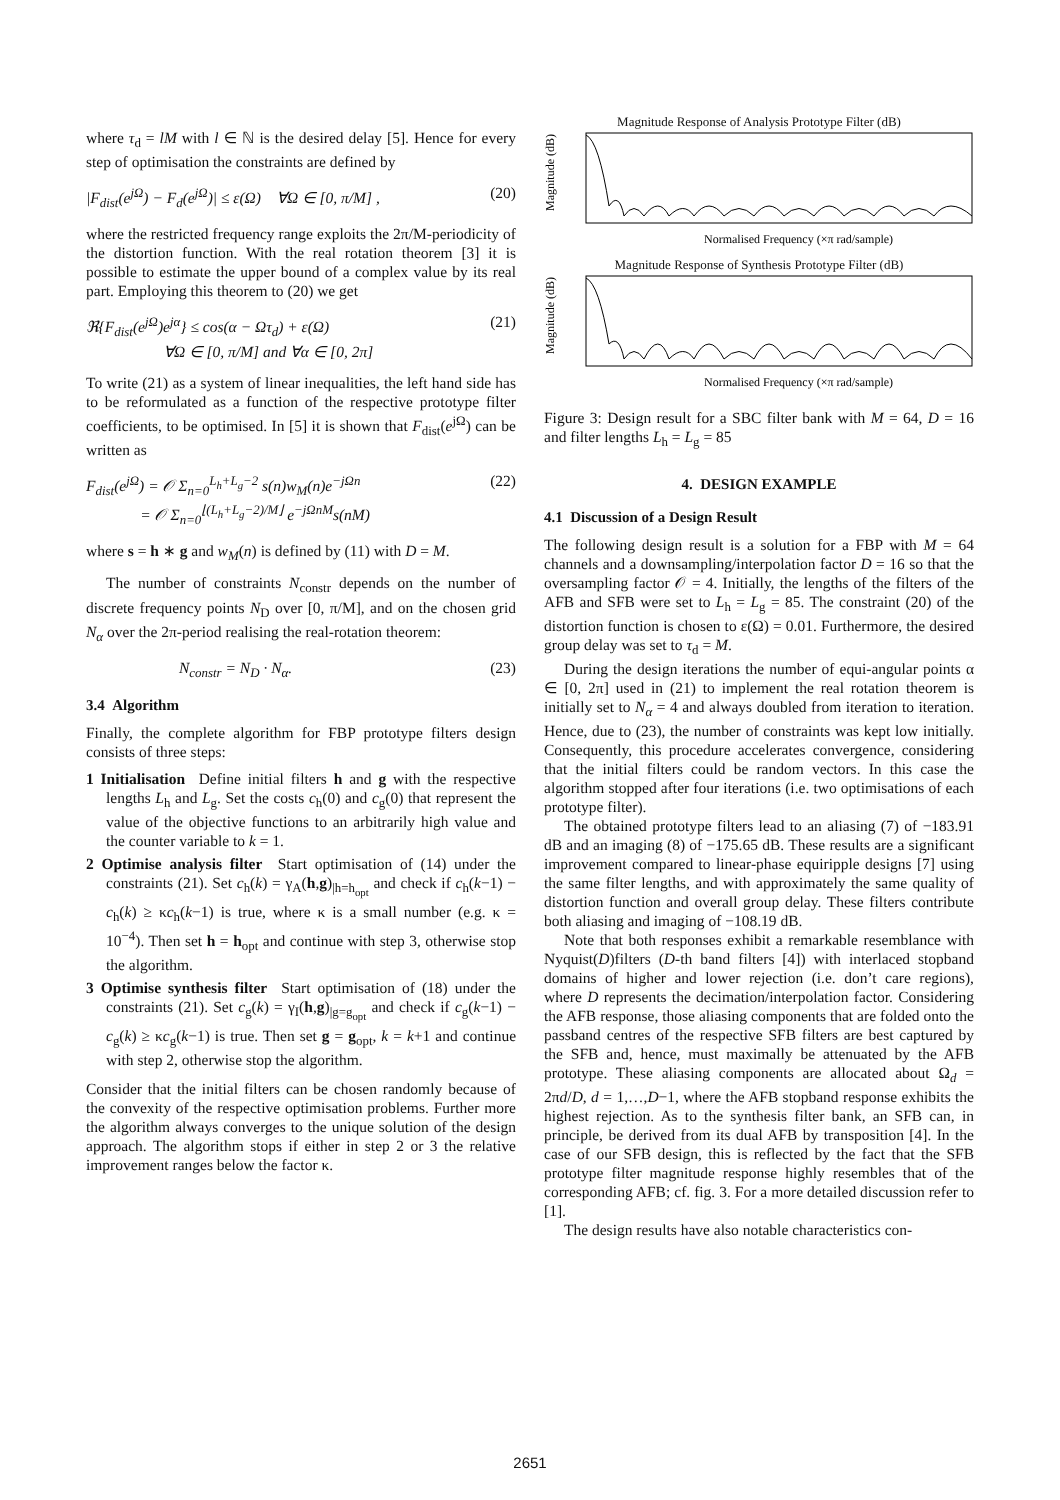where τ<sub>d</sub> = lM with l ∈ ℕ is the desired delay [5]. Hence for every step of optimisation the constraints are defined by
|F<sub>dist</sub>(e<sup>jΩ</sup>) − F<sub>d</sub>(e<sup>jΩ</sup>)| ≤ ε(Ω) ∀Ω ∈ [0, π/M] , (20)
where the restricted frequency range exploits the 2π/M-periodicity of the distortion function. With the real rotation theorem [3] it is possible to estimate the upper bound of a complex value by its real part. Employing this theorem to (20) we get
ℜ{F<sub>dist</sub>(e<sup>jΩ</sup>)e<sup>jα</sup>} ≤ cos(α − Ωτ<sub>d</sub>) + ε(Ω)
∀Ω ∈ [0, π/M] and ∀α ∈ [0, 2π] (21)
To write (21) as a system of linear inequalities, the left hand side has to be reformulated as a function of the respective prototype filter coefficients, to be optimised. In [5] it is shown that F<sub>dist</sub>(e<sup>jΩ</sup>) can be written as
F<sub>dist</sub>(e<sup>jΩ</sup>) = 𝒪 Σ<sub>n=0</sub><sup>L<sub>h</sub>+L<sub>g</sub>−2</sup> s(n)w<sub>M</sub>(n)e<sup>−jΩn</sup>
= 𝒪 Σ<sub>n=0</sub><sup>⌊(L<sub>h</sub>+L<sub>g</sub>−2)/M⌋</sup> e<sup>−jΩnM</sup>s(nM) (22)
where s = h ∗ g and w<sub>M</sub>(n) is defined by (11) with D = M.
The number of constraints N<sub>constr</sub> depends on the number of discrete frequency points N<sub>D</sub> over [0, π/M], and on the chosen grid N<sub>α</sub> over the 2π-period realising the real-rotation theorem:
N<sub>constr</sub> = N<sub>D</sub> · N<sub>α</sub>. (23)
3.4 Algorithm
Finally, the complete algorithm for FBP prototype filters design consists of three steps:
1 Initialisation Define initial filters h and g with the respective lengths L<sub>h</sub> and L<sub>g</sub>. Set the costs c<sub>h</sub>(0) and c<sub>g</sub>(0) that represent the value of the objective functions to an arbitrarily high value and the counter variable to k = 1.
2 Optimise analysis filter Start optimisation of (14) under the constraints (21). Set c<sub>h</sub>(k) = γ<sub>A</sub>(h,g)<sub>|h=h<sub>opt</sub></sub> and check if c<sub>h</sub>(k−1) − c<sub>h</sub>(k) ≥ κc<sub>h</sub>(k−1) is true, where κ is a small number (e.g. κ = 10<sup>−4</sup>). Then set h = h<sub>opt</sub> and continue with step 3, otherwise stop the algorithm.
3 Optimise synthesis filter Start optimisation of (18) under the constraints (21). Set c<sub>g</sub>(k) = γ<sub>I</sub>(h,g)<sub>|g=g<sub>opt</sub></sub> and check if c<sub>g</sub>(k−1) − c<sub>g</sub>(k) ≥ κc<sub>g</sub>(k−1) is true. Then set g = g<sub>opt</sub>, k = k+1 and continue with step 2, otherwise stop the algorithm.
Consider that the initial filters can be chosen randomly because of the convexity of the respective optimisation problems. Further more the algorithm always converges to the unique solution of the design approach. The algorithm stops if either in step 2 or 3 the relative improvement ranges below the factor κ.
Magnitude Response of Analysis Prototype Filter (dB)
Magnitude (dB)
Normalised Frequency (×π rad/sample)
Magnitude Response of Synthesis Prototype Filter (dB)
Magnitude (dB)
Normalised Frequency (×π rad/sample)
Figure 3: Design result for a SBC filter bank with M = 64, D = 16 and filter lengths L<sub>h</sub> = L<sub>g</sub> = 85
4. DESIGN EXAMPLE
4.1 Discussion of a Design Result
The following design result is a solution for a FBP with M = 64 channels and a downsampling/interpolation factor D = 16 so that the oversampling factor 𝒪 = 4. Initially, the lengths of the filters of the AFB and SFB were set to L<sub>h</sub> = L<sub>g</sub> = 85. The constraint (20) of the distortion function is chosen to ε(Ω) = 0.01. Furthermore, the desired group delay was set to τ<sub>d</sub> = M.
During the design iterations the number of equi-angular points α ∈ [0, 2π] used in (21) to implement the real rotation theorem is initially set to N<sub>α</sub> = 4 and always doubled from iteration to iteration. Hence, due to (23), the number of constraints was kept low initially. Consequently, this procedure accelerates convergence, considering that the initial filters could be random vectors. In this case the algorithm stopped after four iterations (i.e. two optimisations of each prototype filter).
The obtained prototype filters lead to an aliasing (7) of −183.91 dB and an imaging (8) of −175.65 dB. These results are a significant improvement compared to linear-phase equiripple designs [7] using the same filter lengths, and with approximately the same quality of distortion function and overall group delay. These filters contribute both aliasing and imaging of −108.19 dB.
Note that both responses exhibit a remarkable resemblance with Nyquist(D)filters (D-th band filters [4]) with interlaced stopband domains of higher and lower rejection (i.e. don’t care regions), where D represents the decimation/interpolation factor. Considering the AFB response, those aliasing components that are folded onto the passband centres of the respective SFB filters are best captured by the SFB and, hence, must maximally be attenuated by the AFB prototype. These aliasing components are allocated about Ω<sub>d</sub> = 2πd/D, d = 1,…,D−1, where the AFB stopband response exhibits the highest rejection. As to the synthesis filter bank, an SFB can, in principle, be derived from its dual AFB by transposition [4]. In the case of our SFB design, this is reflected by the fact that the SFB prototype filter magnitude response highly resembles that of the corresponding AFB; cf. fig. 3. For a more detailed discussion refer to [1].
The design results have also notable characteristics con-
2651